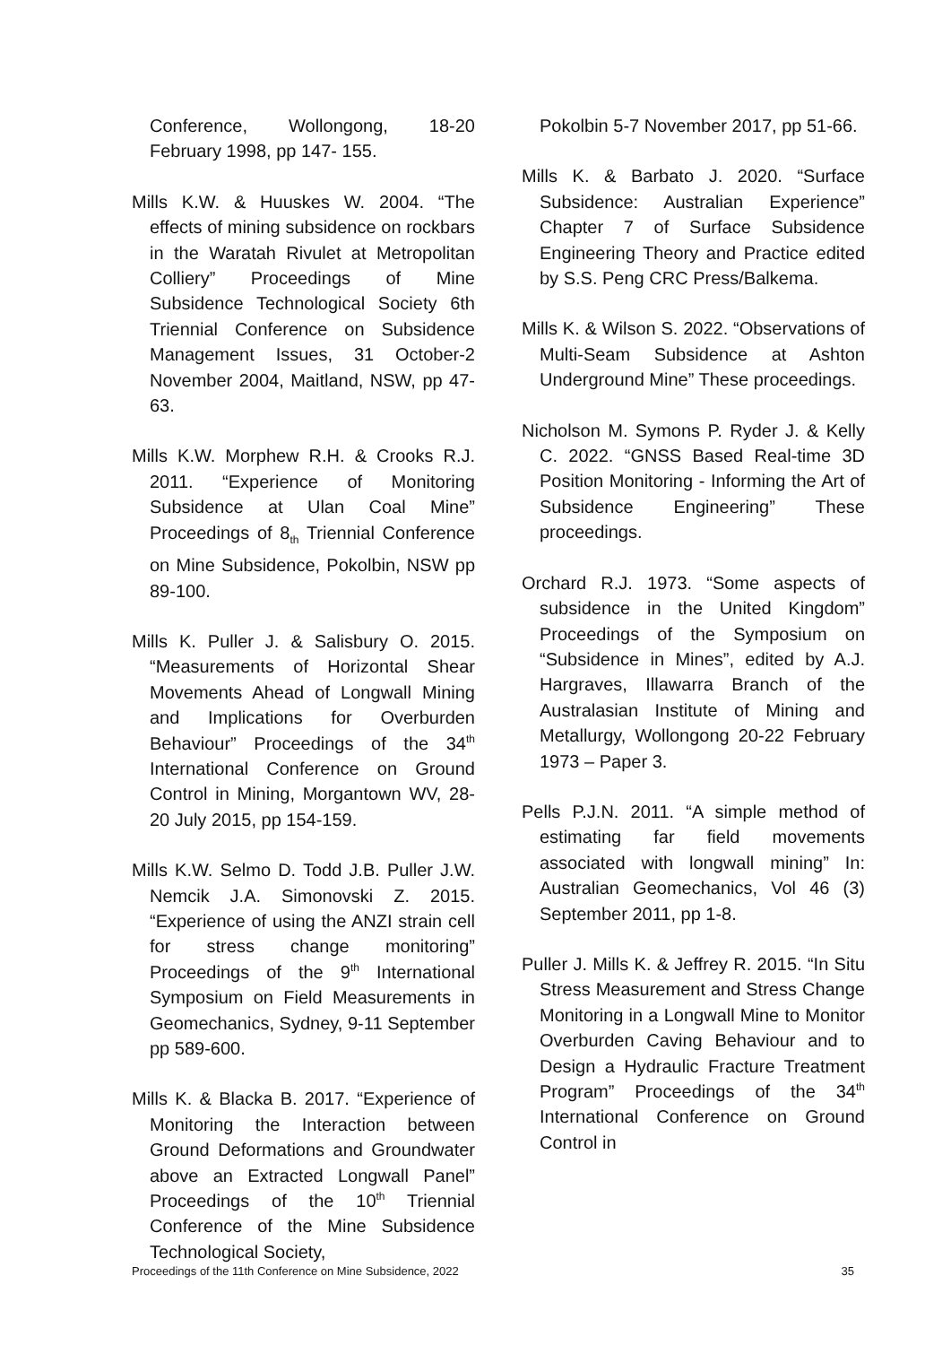Conference, Wollongong, 18-20 February 1998, pp 147- 155.
Mills K.W. & Huuskes W. 2004. “The effects of mining subsidence on rockbars in the Waratah Rivulet at Metropolitan Colliery” Proceedings of Mine Subsidence Technological Society 6th Triennial Conference on Subsidence Management Issues, 31 October-2 November 2004, Maitland, NSW, pp 47-63.
Mills K.W. Morphew R.H. & Crooks R.J. 2011. “Experience of Monitoring Subsidence at Ulan Coal Mine” Proceedings of 8<sub>th</sub> Triennial Conference on Mine Subsidence, Pokolbin, NSW pp 89-100.
Mills K. Puller J. & Salisbury O. 2015. “Measurements of Horizontal Shear Movements Ahead of Longwall Mining and Implications for Overburden Behaviour” Proceedings of the 34<sup>th</sup> International Conference on Ground Control in Mining, Morgantown WV, 28-20 July 2015, pp 154-159.
Mills K.W. Selmo D. Todd J.B. Puller J.W. Nemcik J.A. Simonovski Z. 2015. “Experience of using the ANZI strain cell for stress change monitoring” Proceedings of the 9<sup>th</sup> International Symposium on Field Measurements in Geomechanics, Sydney, 9-11 September pp 589-600.
Mills K. & Blacka B. 2017. “Experience of Monitoring the Interaction between Ground Deformations and Groundwater above an Extracted Longwall Panel” Proceedings of the 10<sup>th</sup> Triennial Conference of the Mine Subsidence Technological Society,
Pokolbin 5-7 November 2017, pp 51-66.
Mills K. & Barbato J. 2020. “Surface Subsidence: Australian Experience” Chapter 7 of Surface Subsidence Engineering Theory and Practice edited by S.S. Peng CRC Press/Balkema.
Mills K. & Wilson S. 2022. “Observations of Multi-Seam Subsidence at Ashton Underground Mine” These proceedings.
Nicholson M. Symons P. Ryder J. & Kelly C. 2022. “GNSS Based Real-time 3D Position Monitoring - Informing the Art of Subsidence Engineering” These proceedings.
Orchard R.J. 1973. “Some aspects of subsidence in the United Kingdom” Proceedings of the Symposium on “Subsidence in Mines”, edited by A.J. Hargraves, Illawarra Branch of the Australasian Institute of Mining and Metallurgy, Wollongong 20-22 February 1973 – Paper 3.
Pells P.J.N. 2011. “A simple method of estimating far field movements associated with longwall mining” In: Australian Geomechanics, Vol 46 (3) September 2011, pp 1-8.
Puller J. Mills K. & Jeffrey R. 2015. “In Situ Stress Measurement and Stress Change Monitoring in a Longwall Mine to Monitor Overburden Caving Behaviour and to Design a Hydraulic Fracture Treatment Program” Proceedings of the 34<sup>th</sup> International Conference on Ground Control in
Proceedings of the 11th Conference on Mine Subsidence, 2022 35